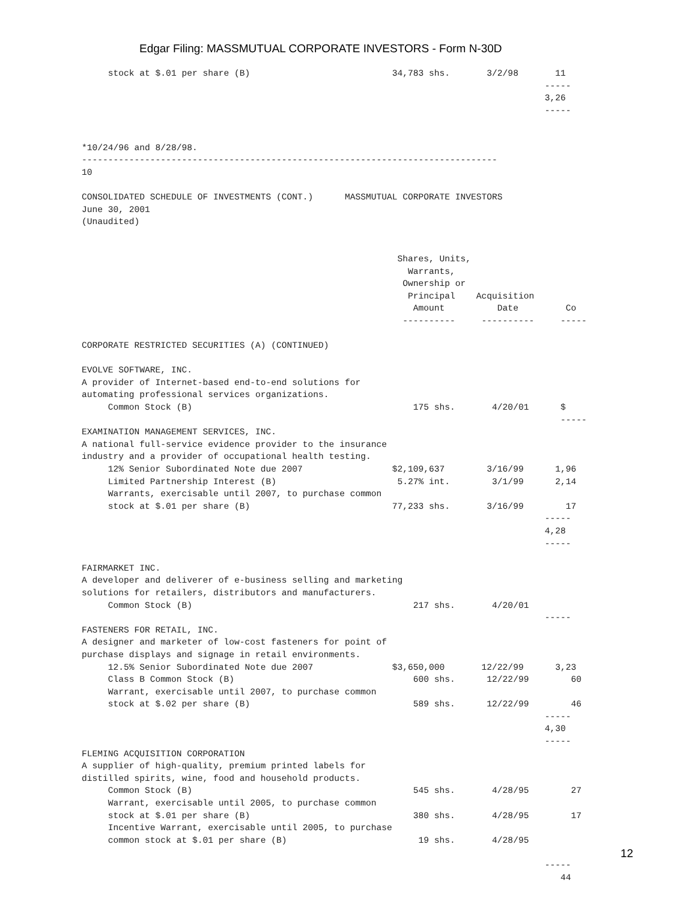Edgar Filing: MASSMUTUAL CORPORATE INVESTORS - Form N-30D
     stock at $.01 per share (B)                           34,783 shs.       3/2/98       11
                                                                                        -----
                                                                                        3,26
                                                                                        -----


*10/24/96 and 8/28/98.
-------------------------------------------------------------------------------
10

CONSOLIDATED SCHEDULE OF INVESTMENTS (CONT.)      MASSMUTUAL CORPORATE INVESTORS
June 30, 2001
(Unaudited)


                                                            Shares, Units,
                                                              Warrants,
                                                             Ownership or
                                                              Principal    Acquisition
                                                               Amount          Date         Co
                                                             ----------     ----------     -----

CORPORATE RESTRICTED SECURITIES (A) (CONTINUED)

EVOLVE SOFTWARE, INC.
A provider of Internet-based end-to-end solutions for
automating professional services organizations.
     Common Stock (B)                                          175 shs.       4/20/01      $
                                                                                           -----
EXAMINATION MANAGEMENT SERVICES, INC.
A national full-service evidence provider to the insurance
industry and a provider of occupational health testing.
     12% Senior Subordinated Note due 2007                 $2,109,637        3/16/99      1,96
     Limited Partnership Interest (B)                       5.27% int.        3/1/99      2,14
     Warrants, exercisable until 2007, to purchase common
     stock at $.01 per share (B)                           77,233 shs.       3/16/99        17
                                                                                        -----
                                                                                        4,28
                                                                                        -----

FAIRMARKET INC.
A developer and deliverer of e-business selling and marketing
solutions for retailers, distributors and manufacturers.
     Common Stock (B)                                          217 shs.       4/20/01
                                                                                        -----
FASTENERS FOR RETAIL, INC.
A designer and marketer of low-cost fasteners for point of
purchase displays and signage in retail environments.
     12.5% Senior Subordinated Note due 2007               $3,650,000       12/22/99      3,23
     Class B Common Stock (B)                                  600 shs.      12/22/99        60
     Warrant, exercisable until 2007, to purchase common
     stock at $.02 per share (B)                               589 shs.      12/22/99        46
                                                                                        -----
                                                                                        4,30
                                                                                        -----
FLEMING ACQUISITION CORPORATION
A supplier of high-quality, premium printed labels for
distilled spirits, wine, food and household products.
     Common Stock (B)                                          545 shs.       4/28/95        27
     Warrant, exercisable until 2005, to purchase common
     stock at $.01 per share (B)                               380 shs.       4/28/95        17
     Incentive Warrant, exercisable until 2005, to purchase
     common stock at $.01 per share (B)                         19 shs.       4/28/95

                                                                                        -----
                                                                                           44
12